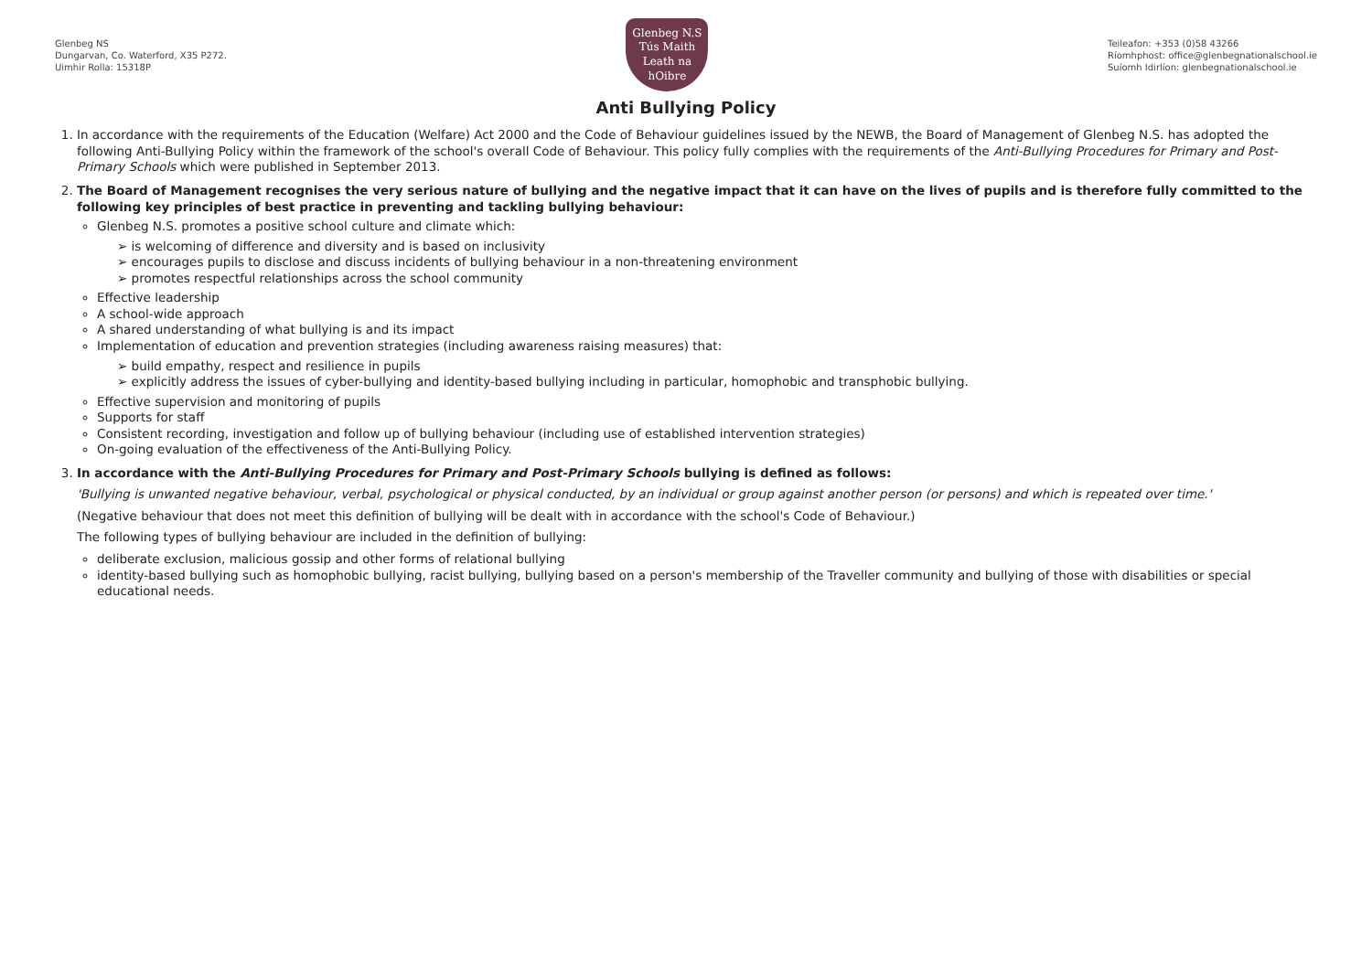Glenbeg NS
Dungarvan, Co. Waterford, X35 P272.
Uimhir Rolla: 15318P
Glenbeg N.S
Tús Maith Leath na hOibre
Teileafon: +353 (0)58 43266
Ríomhphost: office@glenbegnationalschool.ie
Suíomh Idirlíon: glenbegnationalschool.ie
Anti Bullying Policy
1. In accordance with the requirements of the Education (Welfare) Act 2000 and the Code of Behaviour guidelines issued by the NEWB, the Board of Management of Glenbeg N.S. has adopted the following Anti-Bullying Policy within the framework of the school's overall Code of Behaviour. This policy fully complies with the requirements of the Anti-Bullying Procedures for Primary and Post-Primary Schools which were published in September 2013.
2. The Board of Management recognises the very serious nature of bullying and the negative impact that it can have on the lives of pupils and is therefore fully committed to the following key principles of best practice in preventing and tackling bullying behaviour:
Glenbeg N.S. promotes a positive school culture and climate which:
➢ is welcoming of difference and diversity and is based on inclusivity
➢ encourages pupils to disclose and discuss incidents of bullying behaviour in a non-threatening environment
➢ promotes respectful relationships across the school community
Effective leadership
A school-wide approach
A shared understanding of what bullying is and its impact
Implementation of education and prevention strategies (including awareness raising measures) that:
➢ build empathy, respect and resilience in pupils
➢ explicitly address the issues of cyber-bullying and identity-based bullying including in particular, homophobic and transphobic bullying.
Effective supervision and monitoring of pupils
Supports for staff
Consistent recording, investigation and follow up of bullying behaviour (including use of established intervention strategies)
On-going evaluation of the effectiveness of the Anti-Bullying Policy.
3. In accordance with the Anti-Bullying Procedures for Primary and Post-Primary Schools bullying is defined as follows:
'Bullying is unwanted negative behaviour, verbal, psychological or physical conducted, by an individual or group against another person (or persons) and which is repeated over time.'
(Negative behaviour that does not meet this definition of bullying will be dealt with in accordance with the school's Code of Behaviour.)
The following types of bullying behaviour are included in the definition of bullying:
deliberate exclusion, malicious gossip and other forms of relational bullying
identity-based bullying such as homophobic bullying, racist bullying, bullying based on a person's membership of the Traveller community and bullying of those with disabilities or special educational needs.